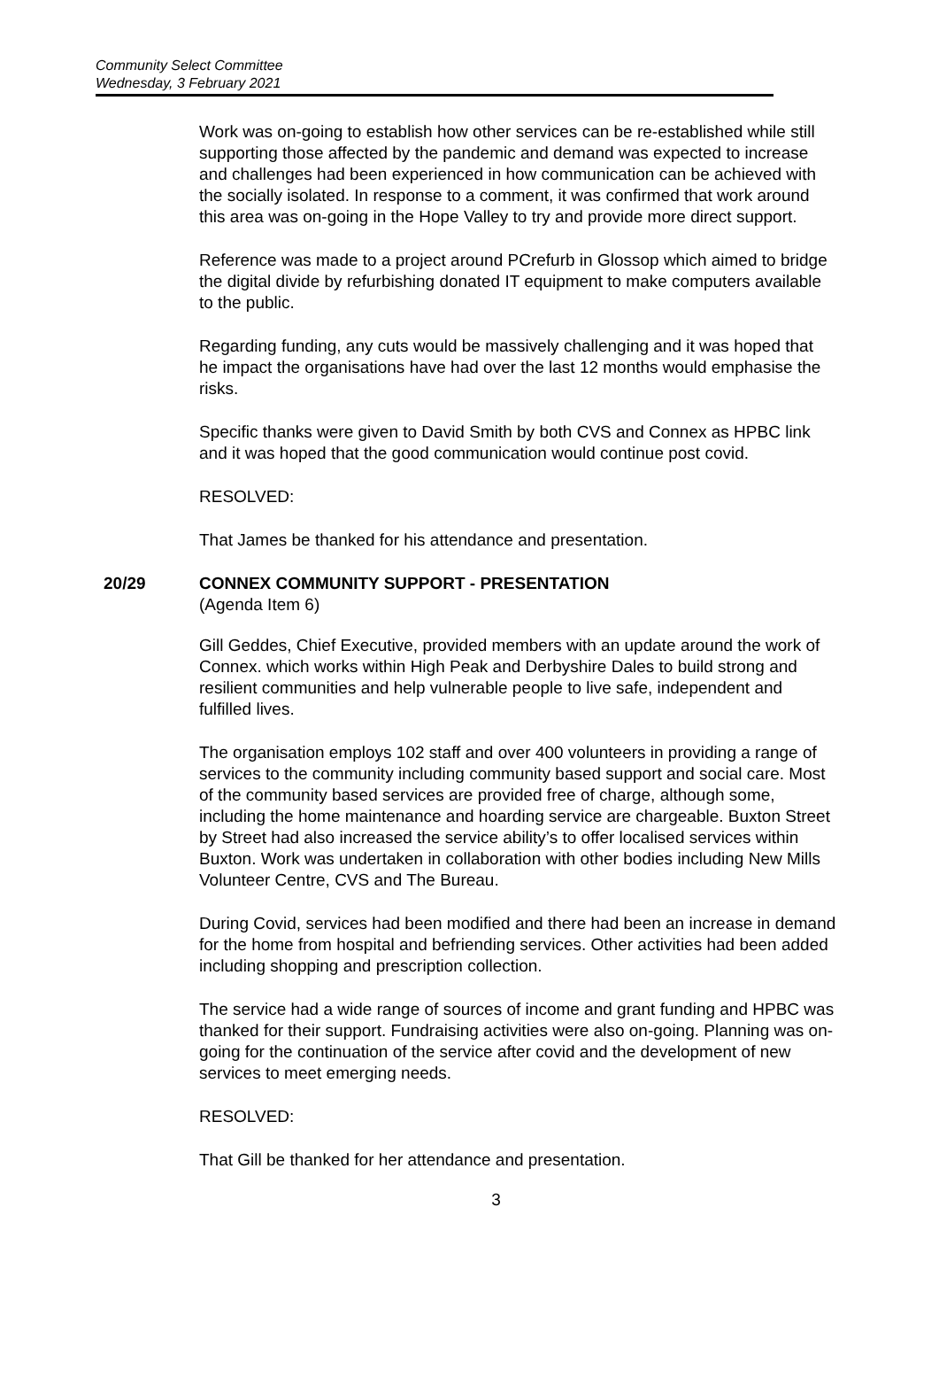Community Select Committee
Wednesday, 3 February 2021
Work was on-going to establish how other services can be re-established while still supporting those affected by the pandemic and demand was expected to increase and challenges had been experienced in how communication can be achieved with the socially isolated. In response to a comment, it was confirmed that work around this area was on-going in the Hope Valley to try and provide more direct support.
Reference was made to a project around PCrefurb in Glossop which aimed to bridge the digital divide by refurbishing donated IT equipment to make computers available to the public.
Regarding funding, any cuts would be massively challenging and it was hoped that he impact the organisations have had over the last 12 months would emphasise the risks.
Specific thanks were given to David Smith by both CVS and Connex as HPBC link and it was hoped that the good communication would continue post covid.
RESOLVED:
That James be thanked for his attendance and presentation.
20/29 CONNEX COMMUNITY SUPPORT - PRESENTATION
(Agenda Item 6)
Gill Geddes, Chief Executive, provided members with an update around the work of Connex. which works within High Peak and Derbyshire Dales to build strong and resilient communities and help vulnerable people to live safe, independent and fulfilled lives.
The organisation employs 102 staff and over 400 volunteers in providing a range of services to the community including community based support and social care. Most of the community based services are provided free of charge, although some, including the home maintenance and hoarding service are chargeable. Buxton Street by Street had also increased the service ability’s to offer localised services within Buxton. Work was undertaken in collaboration with other bodies including New Mills Volunteer Centre, CVS and The Bureau.
During Covid, services had been modified and there had been an increase in demand for the home from hospital and befriending services. Other activities had been added including shopping and prescription collection.
The service had a wide range of sources of income and grant funding and HPBC was thanked for their support. Fundraising activities were also on-going. Planning was on-going for the continuation of the service after covid and the development of new
services to meet emerging needs.
RESOLVED:
That Gill be thanked for her attendance and presentation.
3